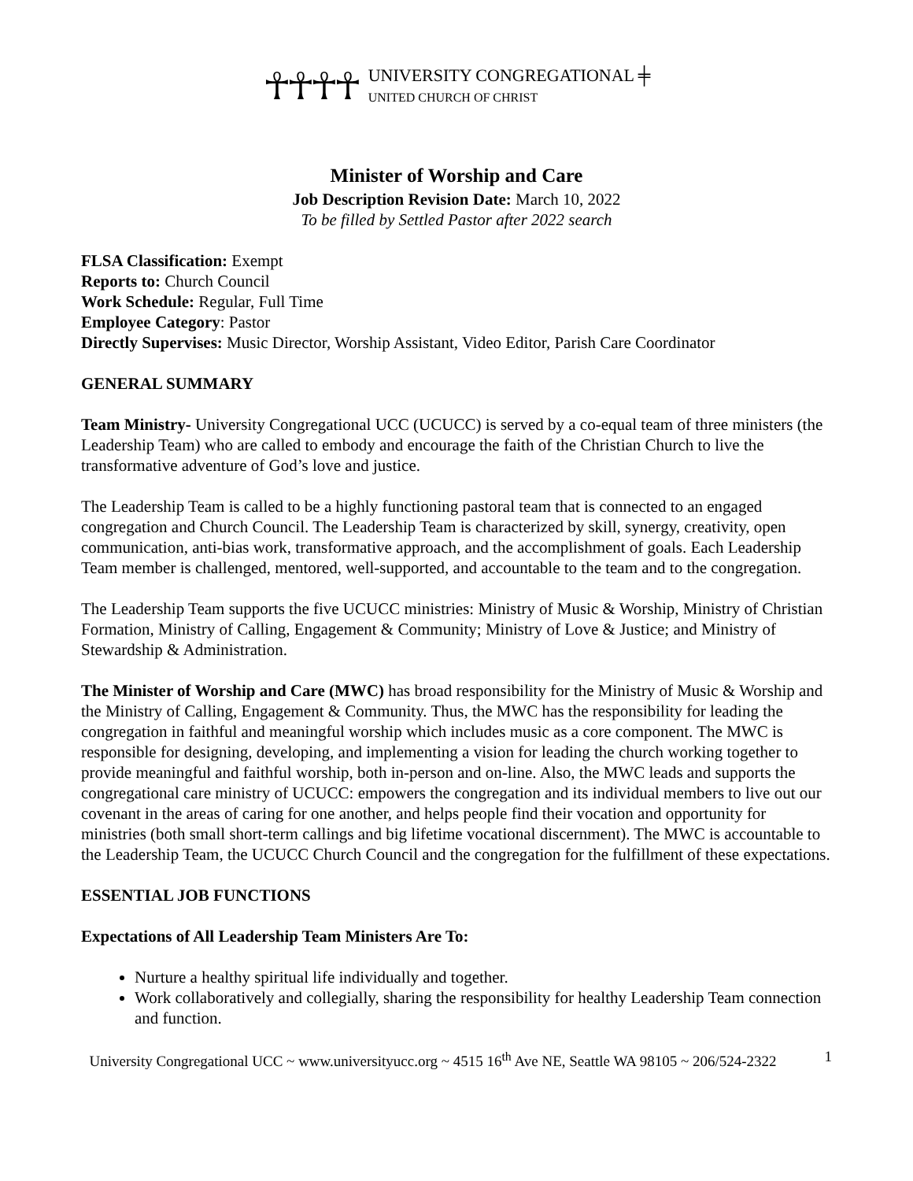☥☥☥☥
UNIVERSITY CONGREGATIONAL ╪
UNITED CHURCH OF CHRIST
Minister of Worship and Care
Job Description Revision Date: March 10, 2022
To be filled by Settled Pastor after 2022 search
FLSA Classification: Exempt
Reports to: Church Council
Work Schedule: Regular, Full Time
Employee Category: Pastor
Directly Supervises: Music Director, Worship Assistant, Video Editor, Parish Care Coordinator
GENERAL SUMMARY
Team Ministry- University Congregational UCC (UCUCC) is served by a co-equal team of three ministers (the Leadership Team) who are called to embody and encourage the faith of the Christian Church to live the transformative adventure of God’s love and justice.
The Leadership Team is called to be a highly functioning pastoral team that is connected to an engaged congregation and Church Council. The Leadership Team is characterized by skill, synergy, creativity, open communication, anti-bias work, transformative approach, and the accomplishment of goals. Each Leadership Team member is challenged, mentored, well-supported, and accountable to the team and to the congregation.
The Leadership Team supports the five UCUCC ministries: Ministry of Music & Worship, Ministry of Christian Formation, Ministry of Calling, Engagement & Community; Ministry of Love & Justice; and Ministry of Stewardship & Administration.
The Minister of Worship and Care (MWC) has broad responsibility for the Ministry of Music & Worship and the Ministry of Calling, Engagement & Community. Thus, the MWC has the responsibility for leading the congregation in faithful and meaningful worship which includes music as a core component. The MWC is responsible for designing, developing, and implementing a vision for leading the church working together to provide meaningful and faithful worship, both in-person and on-line. Also, the MWC leads and supports the congregational care ministry of UCUCC: empowers the congregation and its individual members to live out our covenant in the areas of caring for one another, and helps people find their vocation and opportunity for ministries (both small short-term callings and big lifetime vocational discernment). The MWC is accountable to the Leadership Team, the UCUCC Church Council and the congregation for the fulfillment of these expectations.
ESSENTIAL JOB FUNCTIONS
Expectations of All Leadership Team Ministers Are To:
Nurture a healthy spiritual life individually and together.
Work collaboratively and collegially, sharing the responsibility for healthy Leadership Team connection and function.
University Congregational UCC ~ www.universityucc.org ~ 4515 16<sup>th</sup> Ave NE, Seattle WA 98105 ~ 206/524-2322
1